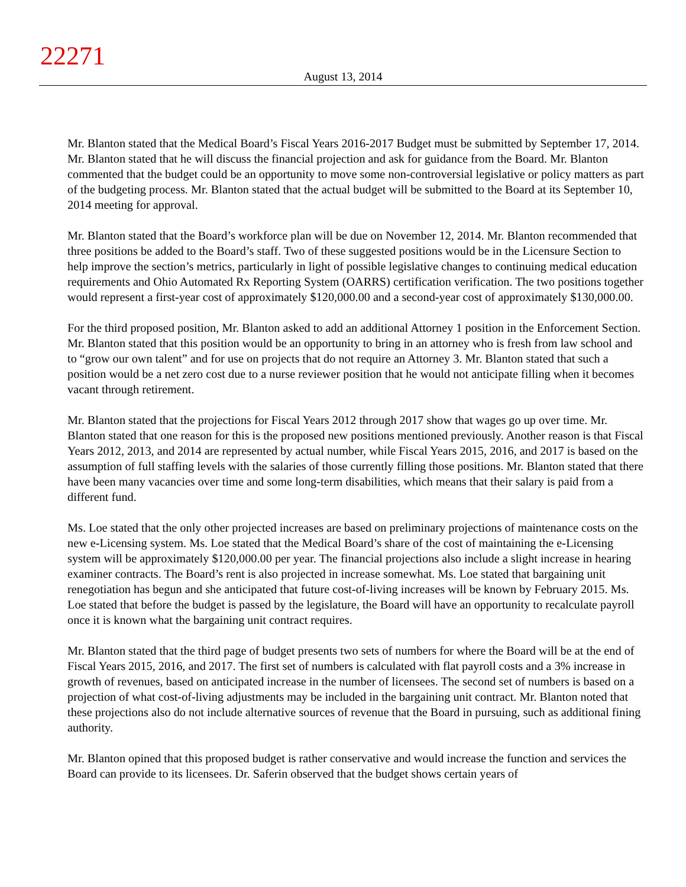22271
August 13, 2014
Mr. Blanton stated that the Medical Board’s Fiscal Years 2016-2017 Budget must be submitted by September 17, 2014. Mr. Blanton stated that he will discuss the financial projection and ask for guidance from the Board. Mr. Blanton commented that the budget could be an opportunity to move some non-controversial legislative or policy matters as part of the budgeting process. Mr. Blanton stated that the actual budget will be submitted to the Board at its September 10, 2014 meeting for approval.
Mr. Blanton stated that the Board’s workforce plan will be due on November 12, 2014. Mr. Blanton recommended that three positions be added to the Board’s staff. Two of these suggested positions would be in the Licensure Section to help improve the section’s metrics, particularly in light of possible legislative changes to continuing medical education requirements and Ohio Automated Rx Reporting System (OARRS) certification verification. The two positions together would represent a first-year cost of approximately $120,000.00 and a second-year cost of approximately $130,000.00.
For the third proposed position, Mr. Blanton asked to add an additional Attorney 1 position in the Enforcement Section. Mr. Blanton stated that this position would be an opportunity to bring in an attorney who is fresh from law school and to “grow our own talent” and for use on projects that do not require an Attorney 3. Mr. Blanton stated that such a position would be a net zero cost due to a nurse reviewer position that he would not anticipate filling when it becomes vacant through retirement.
Mr. Blanton stated that the projections for Fiscal Years 2012 through 2017 show that wages go up over time. Mr. Blanton stated that one reason for this is the proposed new positions mentioned previously. Another reason is that Fiscal Years 2012, 2013, and 2014 are represented by actual number, while Fiscal Years 2015, 2016, and 2017 is based on the assumption of full staffing levels with the salaries of those currently filling those positions. Mr. Blanton stated that there have been many vacancies over time and some long-term disabilities, which means that their salary is paid from a different fund.
Ms. Loe stated that the only other projected increases are based on preliminary projections of maintenance costs on the new e-Licensing system. Ms. Loe stated that the Medical Board’s share of the cost of maintaining the e-Licensing system will be approximately $120,000.00 per year. The financial projections also include a slight increase in hearing examiner contracts. The Board’s rent is also projected in increase somewhat. Ms. Loe stated that bargaining unit renegotiation has begun and she anticipated that future cost-of-living increases will be known by February 2015. Ms. Loe stated that before the budget is passed by the legislature, the Board will have an opportunity to recalculate payroll once it is known what the bargaining unit contract requires.
Mr. Blanton stated that the third page of budget presents two sets of numbers for where the Board will be at the end of Fiscal Years 2015, 2016, and 2017. The first set of numbers is calculated with flat payroll costs and a 3% increase in growth of revenues, based on anticipated increase in the number of licensees. The second set of numbers is based on a projection of what cost-of-living adjustments may be included in the bargaining unit contract. Mr. Blanton noted that these projections also do not include alternative sources of revenue that the Board in pursuing, such as additional fining authority.
Mr. Blanton opined that this proposed budget is rather conservative and would increase the function and services the Board can provide to its licensees. Dr. Saferin observed that the budget shows certain years of